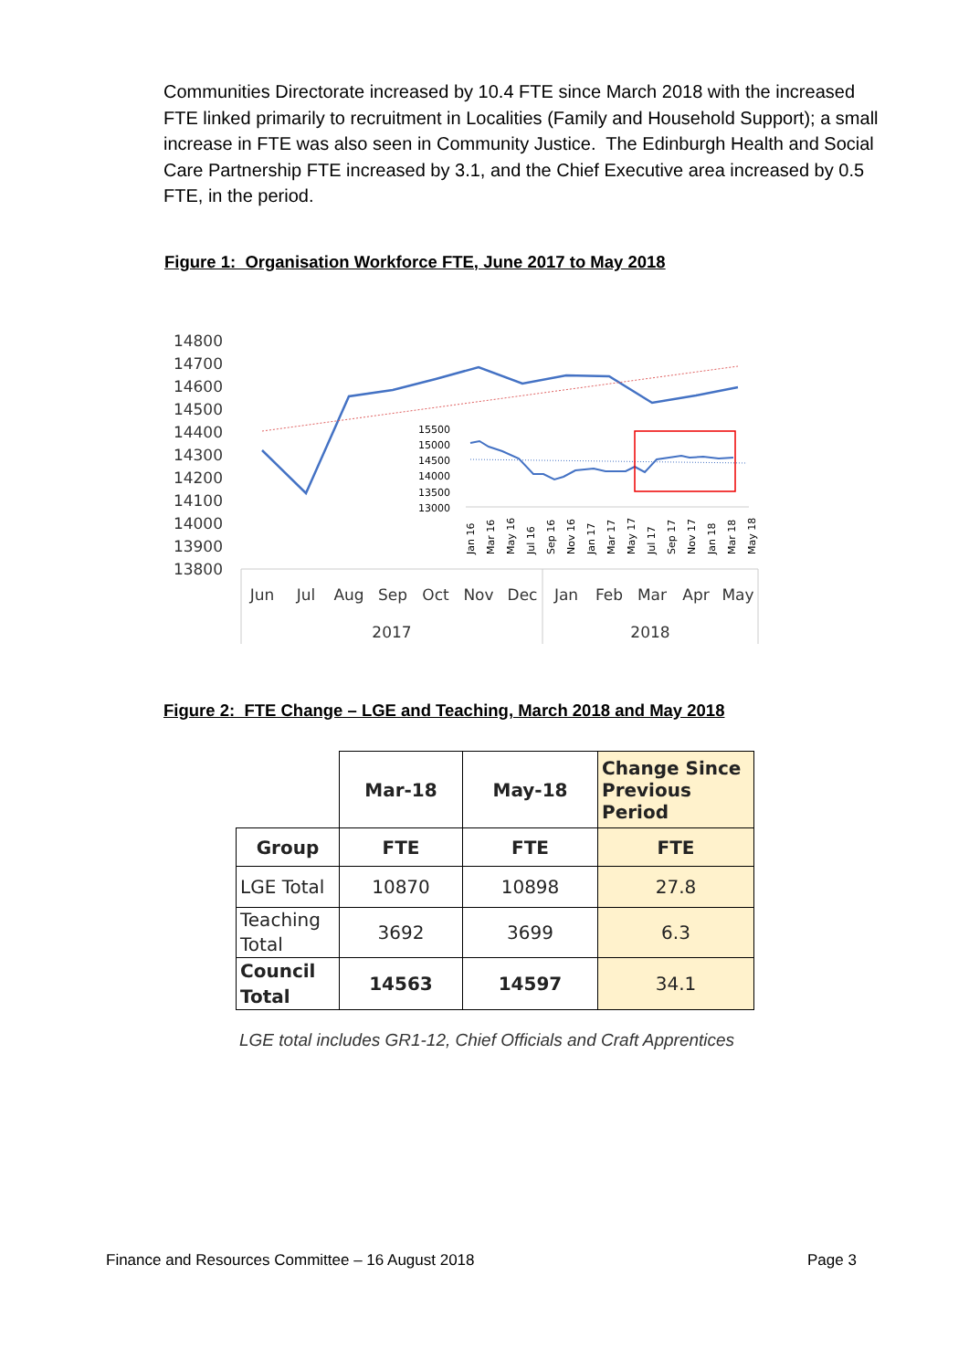Communities Directorate increased by 10.4 FTE since March 2018 with the increased FTE linked primarily to recruitment in Localities (Family and Household Support); a small increase in FTE was also seen in Community Justice. The Edinburgh Health and Social Care Partnership FTE increased by 3.1, and the Chief Executive area increased by 0.5 FTE, in the period.
Figure 1: Organisation Workforce FTE, June 2017 to May 2018
14800
14700
14600
14500
14400
14300
14200
14100
14000
13900
13800
15500
15000
14500
14000
13500
13000
Jan 16
Mar 16
May 16
Jul 16
Sep 16
Nov 16
Jan 17
Mar 17
May 17
Jul 17
Sep 17
Nov 17
Jan 18
Mar 18
May 18
Jun
Jul
Aug
Sep
Oct
Nov
Dec
Jan
Feb
Mar
Apr
May
2017
2018
Figure 2: FTE Change – LGE and Teaching, March 2018 and May 2018
| | Mar-18 | May-18 | Change Since Previous Period |
| Group | FTE | FTE | FTE |
| LGE Total | 10870 | 10898 | 27.8 |
| Teaching Total | 3692 | 3699 | 6.3 |
| Council Total | 14563 | 14597 | 34.1 |
LGE total includes GR1-12, Chief Officials and Craft Apprentices
Finance and Resources Committee – 16 August 2018
Page 3